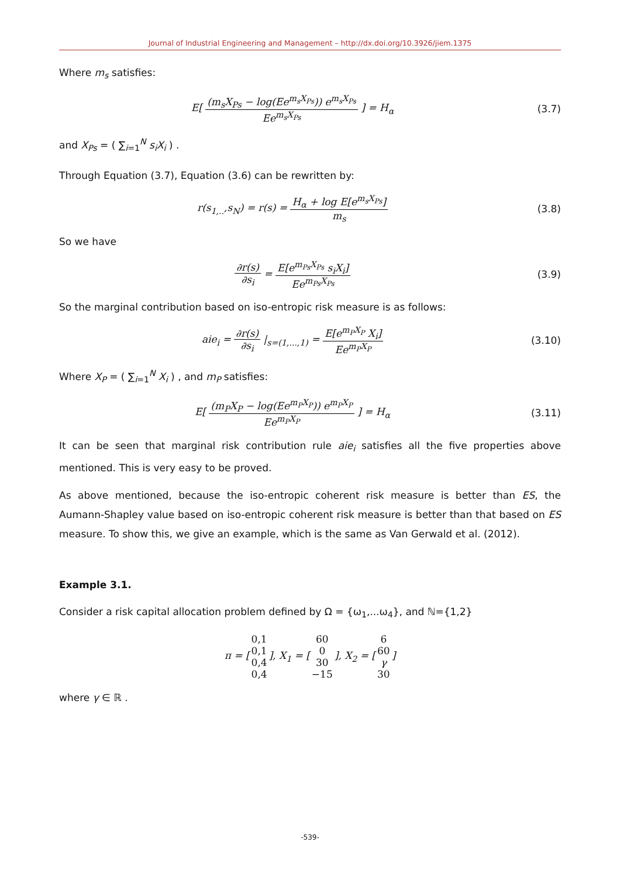Journal of Industrial Engineering and Management – http://dx.doi.org/10.3926/jiem.1375
Where m<sub>s</sub> satisfies:
E[ (m<sub>s</sub>X<sub>Ps</sub> − log(Ee<sup>m<sub>s</sub>X<sub>Ps</sub></sup>)) e<sup>m<sub>s</sub>X<sub>Ps</sub></sup> Ee<sup>m<sub>s</sub>X<sub>Ps</sub></sup> ] = H<sub>α</sub>
(3.7)
and X<sub>Ps</sub> = ( ∑<sub>i=1</sub><sup>N</sup> s<sub>i</sub>X<sub>i</sub> ) .
Through Equation (3.7), Equation (3.6) can be rewritten by:
r(s<sub>1,..</sub>,s<sub>N</sub>) = r(s) = H<sub>α</sub> + log E[e<sup>m<sub>s</sub>X<sub>Ps</sub></sup>] m<sub>s</sub>
(3.8)
So we have
∂r(s) ∂s<sub>i</sub> = E[e<sup>m<sub>Ps</sub>X<sub>Ps</sub></sup> s<sub>i</sub>X<sub>i</sub>] Ee<sup>m<sub>Ps</sub>X<sub>Ps</sub></sup>
(3.9)
So the marginal contribution based on iso-entropic risk measure is as follows:
aie<sub>i</sub> = ∂r(s) ∂s<sub>i</sub> |<sub>s=(1,...,1)</sub> = E[e<sup>m<sub>P</sub>X<sub>P</sub></sup> X<sub>i</sub>] Ee<sup>m<sub>P</sub>X<sub>P</sub></sup>
(3.10)
Where X<sub>P</sub> = ( ∑<sub>i=1</sub><sup>N</sup> X<sub>i</sub> ) , and m<sub>P</sub> satisfies:
E[ (m<sub>P</sub>X<sub>P</sub> − log(Ee<sup>m<sub>P</sub>X<sub>P</sub></sup>)) e<sup>m<sub>P</sub>X<sub>P</sub></sup> Ee<sup>m<sub>P</sub>X<sub>P</sub></sup> ] = H<sub>α</sub>
(3.11)
It can be seen that marginal risk contribution rule aie<sub>i</sub> satisfies all the five properties above mentioned. This is very easy to be proved.
As above mentioned, because the iso-entropic coherent risk measure is better than ES, the Aumann-Shapley value based on iso-entropic coherent risk measure is better than that based on ES measure. To show this, we give an example, which is the same as Van Gerwald et al. (2012).
Example 3.1.
Consider a risk capital allocation problem defined by Ω = {ω<sub>1</sub>,...ω<sub>4</sub>}, and ℕ={1,2}
π = [0,1 0,1 0,4 0,4], X<sub>1</sub> = [60 0 30 −15], X<sub>2</sub> = [6 60 γ 30]
where γ ∈ ℝ .
-539-